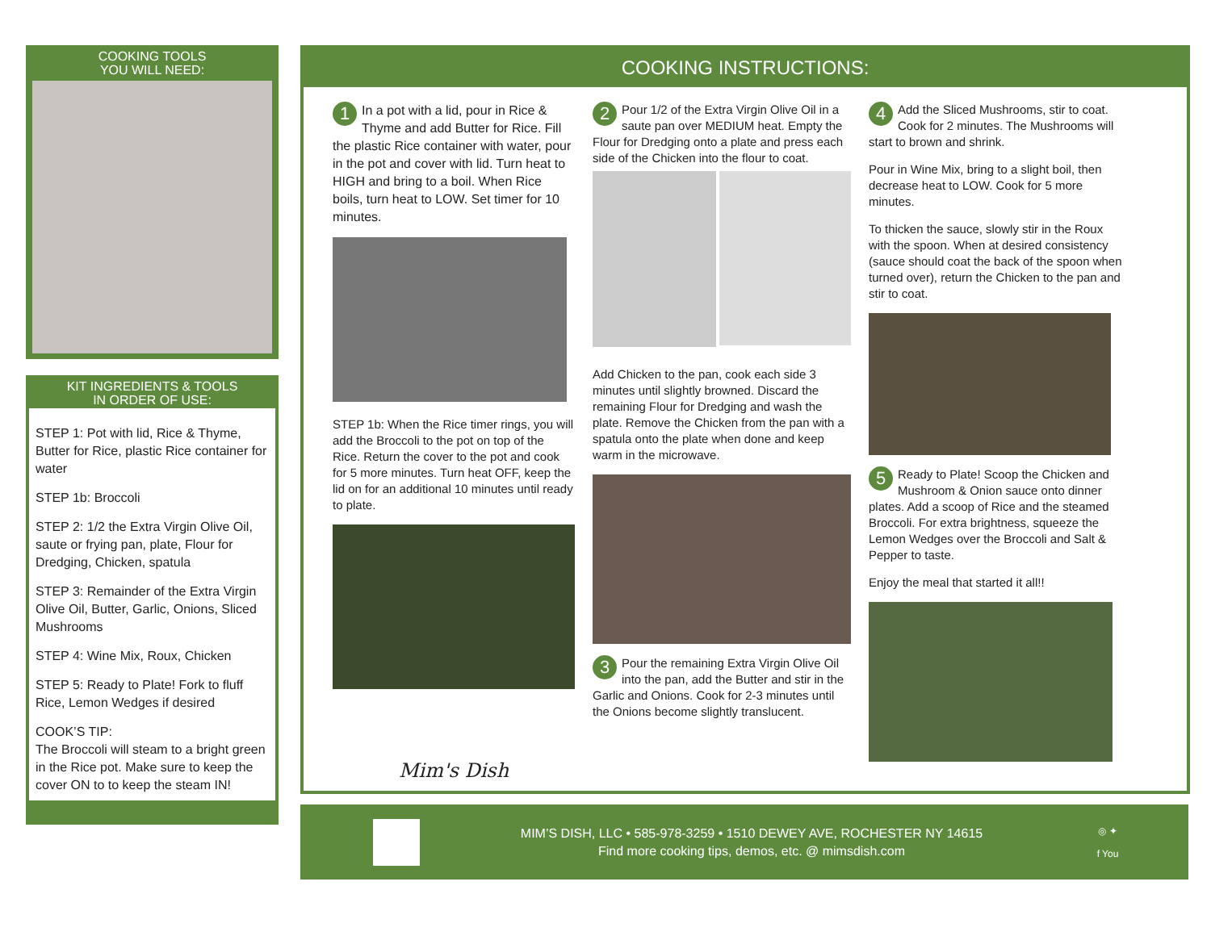COOKING TOOLS
YOU WILL NEED:
KIT INGREDIENTS & TOOLS
IN ORDER OF USE:
STEP 1: Pot with lid, Rice & Thyme, Butter for Rice, plastic Rice container for water
STEP 1b: Broccoli
STEP 2: 1/2 the Extra Virgin Olive Oil, saute or frying pan, plate, Flour for Dredging, Chicken, spatula
STEP 3: Remainder of the Extra Virgin Olive Oil, Butter, Garlic, Onions, Sliced Mushrooms
STEP 4: Wine Mix, Roux, Chicken
STEP 5: Ready to Plate! Fork to fluff Rice, Lemon Wedges if desired
COOK’S TIP:
The Broccoli will steam to a bright green in the Rice pot. Make sure to keep the cover ON to to keep the steam IN!
COOKING INSTRUCTIONS:
1 In a pot with a lid, pour in Rice & Thyme and add Butter for Rice. Fill the plastic Rice container with water, pour in the pot and cover with lid. Turn heat to HIGH and bring to a boil. When Rice boils, turn heat to LOW. Set timer for 10 minutes.
STEP 1b: When the Rice timer rings, you will add the Broccoli to the pot on top of the Rice. Return the cover to the pot and cook for 5 more minutes. Turn heat OFF, keep the lid on for an additional 10 minutes until ready to plate.
Mim's Dish
2 Pour 1/2 of the Extra Virgin Olive Oil in a saute pan over MEDIUM heat. Empty the Flour for Dredging onto a plate and press each side of the Chicken into the flour to coat.
Add Chicken to the pan, cook each side 3 minutes until slightly browned. Discard the remaining Flour for Dredging and wash the plate. Remove the Chicken from the pan with a spatula onto the plate when done and keep warm in the microwave.
3 Pour the remaining Extra Virgin Olive Oil into the pan, add the Butter and stir in the Garlic and Onions. Cook for 2-3 minutes until the Onions become slightly translucent.
4 Add the Sliced Mushrooms, stir to coat. Cook for 2 minutes. The Mushrooms will start to brown and shrink.
Pour in Wine Mix, bring to a slight boil, then decrease heat to LOW. Cook for 5 more minutes.
To thicken the sauce, slowly stir in the Roux with the spoon. When at desired consistency (sauce should coat the back of the spoon when turned over), return the Chicken to the pan and stir to coat.
5 Ready to Plate! Scoop the Chicken and Mushroom & Onion sauce onto dinner plates. Add a scoop of Rice and the steamed Broccoli. For extra brightness, squeeze the Lemon Wedges over the Broccoli and Salt & Pepper to taste.
Enjoy the meal that started it all!!
MIM’S DISH, LLC • 585-978-3259 • 1510 DEWEY AVE, ROCHESTER NY 14615
Find more cooking tips, demos, etc. @ mimsdish.com
◎ ✦
f You